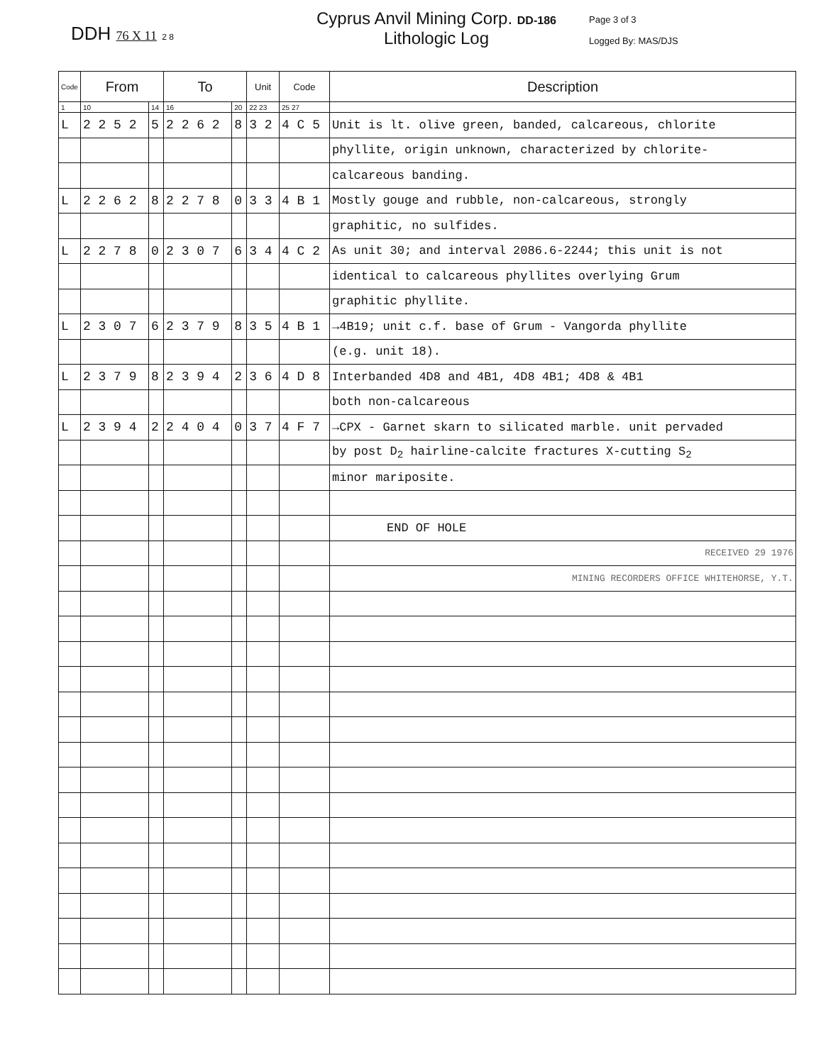DDH 76 X 11 2 8
Cyprus Anvil Mining Corp. DD-186
Lithologic Log
Page 3 of 3
Logged By: MAS/DJS
| Code | From | | To | | Unit | Code | Description |
| --- | --- | --- | --- | --- | --- | --- | --- |
| 1 | 10 | 14 | 16 | 20 | 22 23 | 25 27 | |
| L | 2 2 5 2 | 5 | 2 2 6 2 | 8 | 3 2 | 4 C 5 | Unit is lt. olive green, banded, calcareous, chlorite |
| | | | | | | | phyllite, origin unknown, characterized by chlorite- |
| | | | | | | | calcareous banding. |
| L | 2 2 6 2 | 8 | 2 2 7 8 | 0 | 3 3 | 4 B 1 | Mostly gouge and rubble, non-calcareous, strongly |
| | | | | | | | graphitic, no sulfides. |
| L | 2 2 7 8 | 0 | 2 3 0 7 | 6 | 3 4 | 4 C 2 | As unit 30; and interval 2086.6-2244; this unit is not |
| | | | | | | | identical to calcareous phyllites overlying Grum |
| | | | | | | | graphitic phyllite. |
| L | 2 3 0 7 | 6 | 2 3 7 9 | 8 | 3 5 | 4 B 1 | →4B19; unit c.f. base of Grum - Vangorda phyllite |
| | | | | | | | (e.g. unit 18). |
| L | 2 3 7 9 | 8 | 2 3 9 4 | 2 | 3 6 | 4 D 8 | Interbanded 4D8 and 4B1, 4D8 4B1; 4D8 & 4B1 |
| | | | | | | | both non-calcareous |
| L | 2 3 9 4 | 2 | 2 4 0 4 | 0 | 3 7 | 4 F 7 | →CPX - Garnet skarn to silicated marble. unit pervaded |
| | | | | | | | by post D<sub>2</sub> hairline-calcite fractures X-cutting S<sub>2</sub> |
| | | | | | | | minor mariposite. |
| | | | | | | | END OF HOLE |
| | | | | | | | RECEIVED 29 1976 |
| | | | | | | | MINING RECORDERS OFFICE WHITEHORSE, Y.T. |